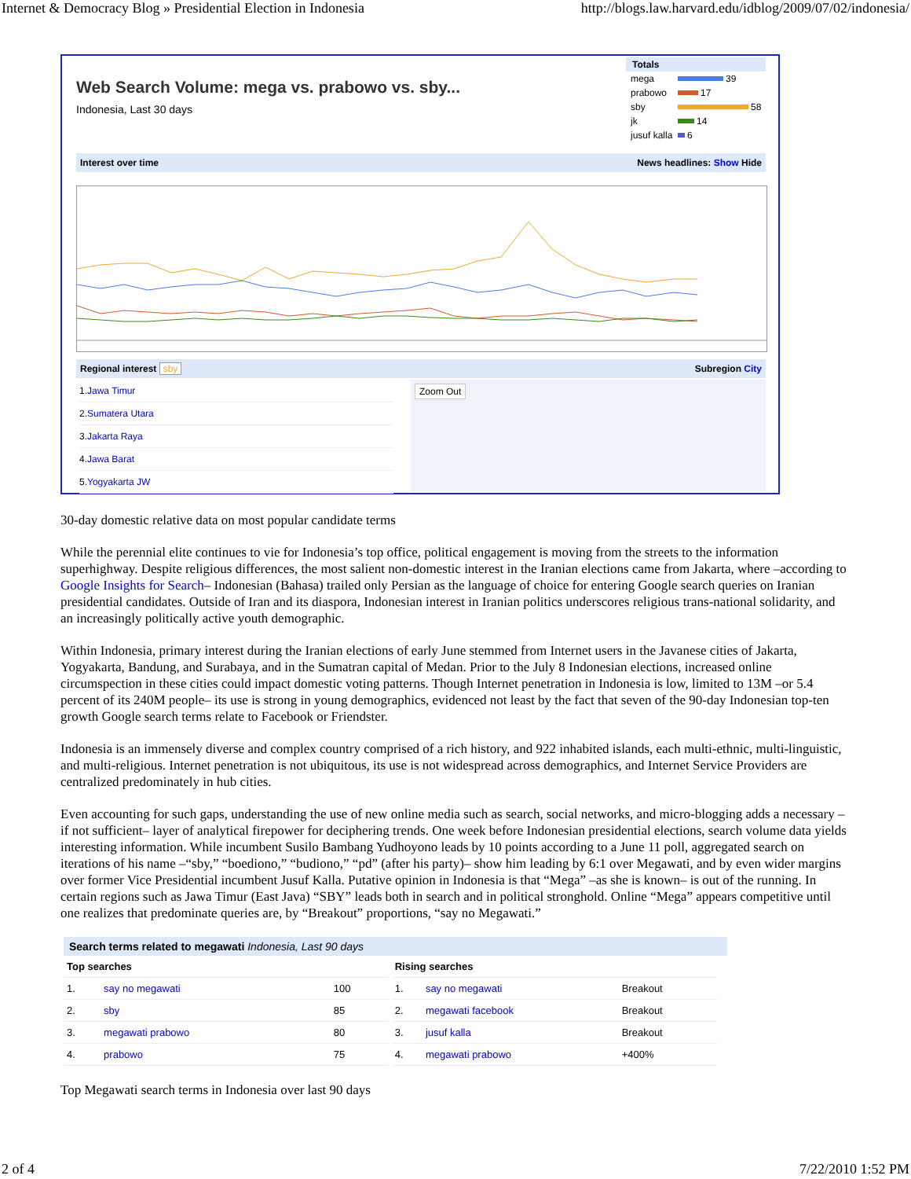Internet & Democracy Blog » Presidential Election in Indonesia http://blogs.law.harvard.edu/idblog/2009/07/02/indonesia/
Web Search Volume: mega vs. prabowo vs. sby...
Indonesia, Last 30 days
Totals
mega 39
prabowo 17
sby 58
jk 14
jusuf kalla 6
Interest over time News headlines: Show Hide
Regional interest sby Subregion City
1. Jawa Timur
2. Sumatera Utara
3. Jakarta Raya
4. Jawa Barat
5. Yogyakarta JW
Zoom Out
30-day domestic relative data on most popular candidate terms
While the perennial elite continues to vie for Indonesia’s top office, political engagement is moving from the streets to the information superhighway. Despite religious differences, the most salient non-domestic interest in the Iranian elections came from Jakarta, where –according to Google Insights for Search– Indonesian (Bahasa) trailed only Persian as the language of choice for entering Google search queries on Iranian presidential candidates. Outside of Iran and its diaspora, Indonesian interest in Iranian politics underscores religious trans-national solidarity, and an increasingly politically active youth demographic.
Within Indonesia, primary interest during the Iranian elections of early June stemmed from Internet users in the Javanese cities of Jakarta, Yogyakarta, Bandung, and Surabaya, and in the Sumatran capital of Medan. Prior to the July 8 Indonesian elections, increased online circumspection in these cities could impact domestic voting patterns. Though Internet penetration in Indonesia is low, limited to 13M –or 5.4 percent of its 240M people– its use is strong in young demographics, evidenced not least by the fact that seven of the 90-day Indonesian top-ten growth Google search terms relate to Facebook or Friendster.
Indonesia is an immensely diverse and complex country comprised of a rich history, and 922 inhabited islands, each multi-ethnic, multi-linguistic, and multi-religious. Internet penetration is not ubiquitous, its use is not widespread across demographics, and Internet Service Providers are centralized predominately in hub cities.
Even accounting for such gaps, understanding the use of new online media such as search, social networks, and micro-blogging adds a necessary –if not sufficient– layer of analytical firepower for deciphering trends. One week before Indonesian presidential elections, search volume data yields interesting information. While incumbent Susilo Bambang Yudhoyono leads by 10 points according to a June 11 poll, aggregated search on iterations of his name –“sby,” “boediono,” “budiono,” “pd” (after his party)– show him leading by 6:1 over Megawati, and by even wider margins over former Vice Presidential incumbent Jusuf Kalla. Putative opinion in Indonesia is that “Mega” –as she is known– is out of the running. In certain regions such as Jawa Timur (East Java) “SBY” leads both in search and in political stronghold. Online “Mega” appears competitive until one realizes that predominate queries are, by “Breakout” proportions, “say no Megawati.”
Search terms related to megawati Indonesia, Last 90 days
| Top searches | | |
| --- | --- | --- |
| 1. | say no megawati | 100 |
| 2. | sby | 85 |
| 3. | megawati prabowo | 80 |
| 4. | prabowo | 75 |
| Rising searches | | |
| --- | --- | --- |
| 1. | say no megawati | Breakout |
| 2. | megawati facebook | Breakout |
| 3. | jusuf kalla | Breakout |
| 4. | megawati prabowo | +400% |
Top Megawati search terms in Indonesia over last 90 days
2 of 4 7/22/2010 1:52 PM